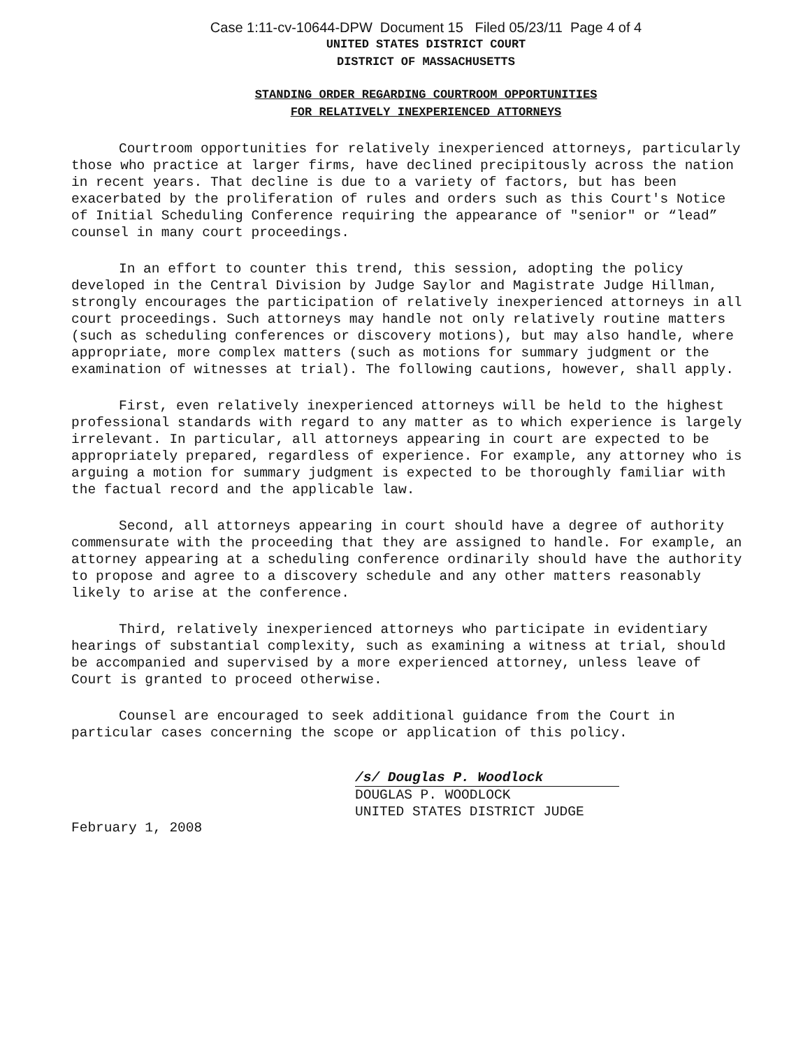Case 1:11-cv-10644-DPW Document 15 Filed 05/23/11 Page 4 of 4
UNITED STATES DISTRICT COURT
DISTRICT OF MASSACHUSETTS
STANDING ORDER REGARDING COURTROOM OPPORTUNITIES
FOR RELATIVELY INEXPERIENCED ATTORNEYS
Courtroom opportunities for relatively inexperienced attorneys, particularly those who practice at larger firms, have declined precipitously across the nation in recent years. That decline is due to a variety of factors, but has been exacerbated by the proliferation of rules and orders such as this Court's Notice of Initial Scheduling Conference requiring the appearance of "senior" or “lead” counsel in many court proceedings.
In an effort to counter this trend, this session, adopting the policy developed in the Central Division by Judge Saylor and Magistrate Judge Hillman, strongly encourages the participation of relatively inexperienced attorneys in all court proceedings. Such attorneys may handle not only relatively routine matters (such as scheduling conferences or discovery motions), but may also handle, where appropriate, more complex matters (such as motions for summary judgment or the examination of witnesses at trial). The following cautions, however, shall apply.
First, even relatively inexperienced attorneys will be held to the highest professional standards with regard to any matter as to which experience is largely irrelevant. In particular, all attorneys appearing in court are expected to be appropriately prepared, regardless of experience. For example, any attorney who is arguing a motion for summary judgment is expected to be thoroughly familiar with the factual record and the applicable law.
Second, all attorneys appearing in court should have a degree of authority commensurate with the proceeding that they are assigned to handle. For example, an attorney appearing at a scheduling conference ordinarily should have the authority to propose and agree to a discovery schedule and any other matters reasonably likely to arise at the conference.
Third, relatively inexperienced attorneys who participate in evidentiary hearings of substantial complexity, such as examining a witness at trial, should be accompanied and supervised by a more experienced attorney, unless leave of Court is granted to proceed otherwise.
Counsel are encouraged to seek additional guidance from the Court in particular cases concerning the scope or application of this policy.
/s/ Douglas P. Woodlock
DOUGLAS P. WOODLOCK
UNITED STATES DISTRICT JUDGE
February 1, 2008